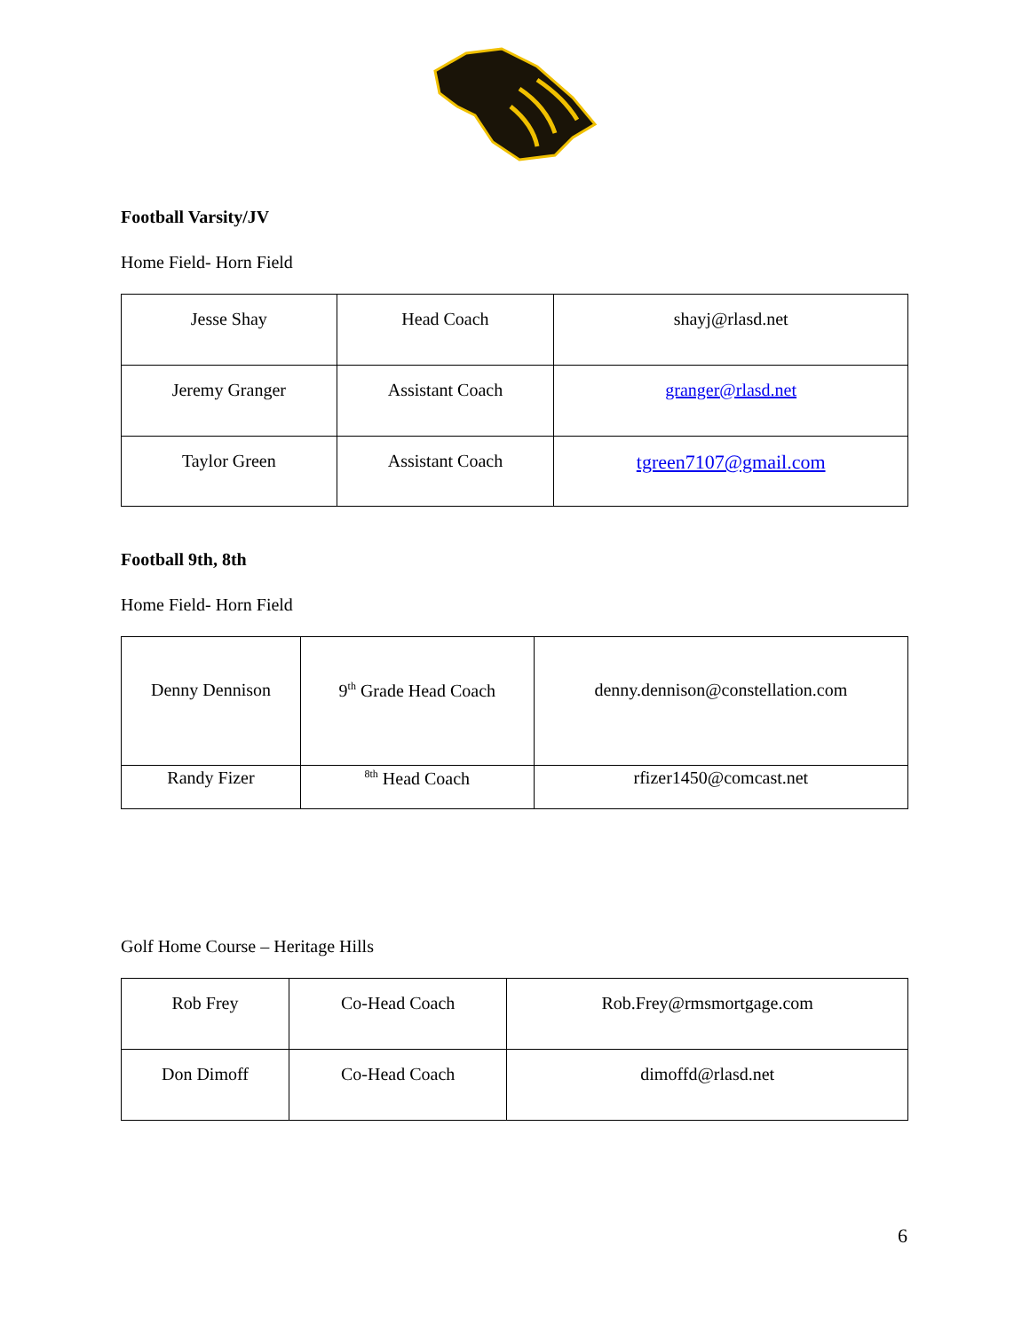Football Varsity/JV
Home Field- Horn Field
| Jesse Shay | Head Coach | shayj@rlasd.net |
| Jeremy Granger | Assistant Coach | granger@rlasd.net |
| Taylor Green | Assistant Coach | tgreen7107@gmail.com |
Football 9th, 8th
Home Field- Horn Field
| Denny Dennison | 9<sup>th</sup> Grade Head Coach | denny.dennison@constellation.com |
| Randy Fizer | <sup>8th</sup> Head Coach | rfizer1450@comcast.net |
Golf Home Course – Heritage Hills
| Rob Frey | Co-Head Coach | Rob.Frey@rmsmortgage.com |
| Don Dimoff | Co-Head Coach | dimoffd@rlasd.net |
6